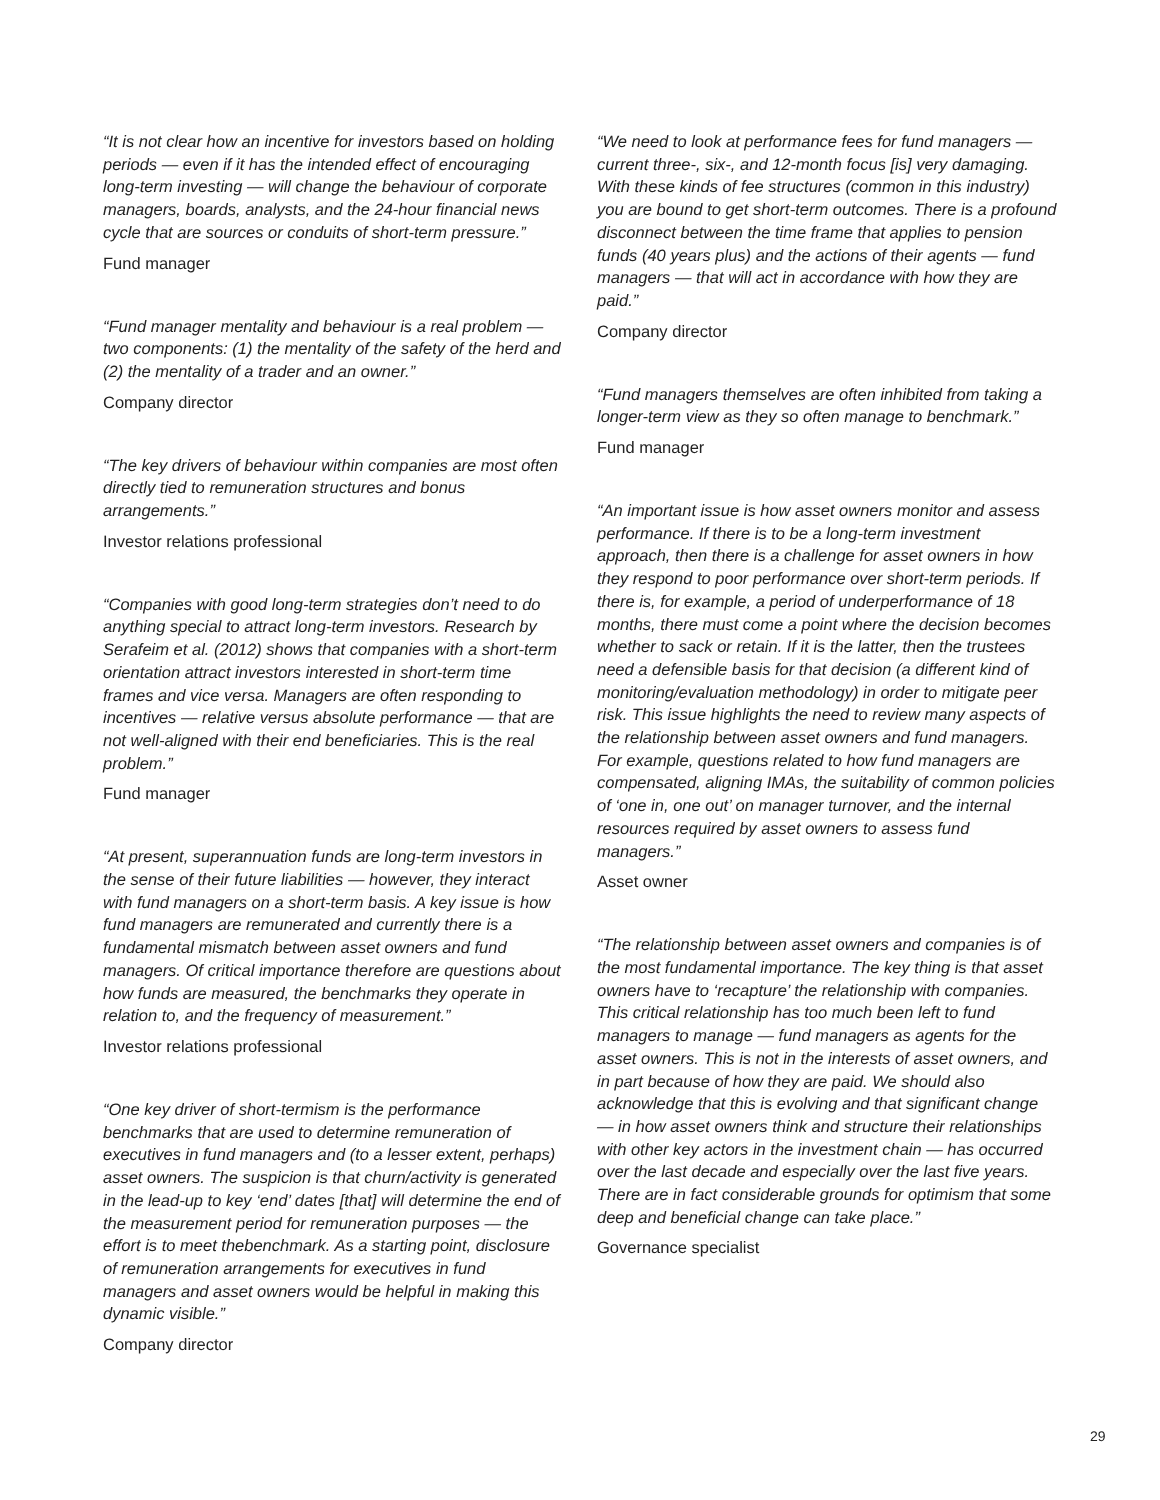“It is not clear how an incentive for investors based on holding periods — even if it has the intended effect of encouraging long-term investing — will change the behaviour of corporate managers, boards, analysts, and the 24-hour financial news cycle that are sources or conduits of short-term pressure.”
Fund manager
“Fund manager mentality and behaviour is a real problem — two components: (1) the mentality of the safety of the herd and (2) the mentality of a trader and an owner.”
Company director
“The key drivers of behaviour within companies are most often directly tied to remuneration structures and bonus arrangements.”
Investor relations professional
“Companies with good long-term strategies don’t need to do anything special to attract long-term investors. Research by Serafeim et al. (2012) shows that companies with a short-term orientation attract investors interested in short-term time frames and vice versa. Managers are often responding to incentives — relative versus absolute performance — that are not well-aligned with their end beneficiaries. This is the real problem.”
Fund manager
“At present, superannuation funds are long-term investors in the sense of their future liabilities — however, they interact with fund managers on a short-term basis. A key issue is how fund managers are remunerated and currently there is a fundamental mismatch between asset owners and fund managers. Of critical importance therefore are questions about how funds are measured, the benchmarks they operate in relation to, and the frequency of measurement.”
Investor relations professional
“One key driver of short-termism is the performance benchmarks that are used to determine remuneration of executives in fund managers and (to a lesser extent, perhaps) asset owners. The suspicion is that churn/activity is generated in the lead-up to key ‘end’ dates [that] will determine the end of the measurement period for remuneration purposes — the effort is to meet thebenchmark. As a starting point, disclosure of remuneration arrangements for executives in fund managers and asset owners would be helpful in making this dynamic visible.”
Company director
“We need to look at performance fees for fund managers — current three-, six-, and 12-month focus [is] very damaging. With these kinds of fee structures (common in this industry) you are bound to get short-term outcomes. There is a profound disconnect between the time frame that applies to pension funds (40 years plus) and the actions of their agents — fund managers — that will act in accordance with how they are paid.”
Company director
“Fund managers themselves are often inhibited from taking a longer-term view as they so often manage to benchmark.”
Fund manager
“An important issue is how asset owners monitor and assess performance. If there is to be a long-term investment approach, then there is a challenge for asset owners in how they respond to poor performance over short-term periods. If there is, for example, a period of underperformance of 18 months, there must come a point where the decision becomes whether to sack or retain. If it is the latter, then the trustees need a defensible basis for that decision (a different kind of monitoring/evaluation methodology) in order to mitigate peer risk. This issue highlights the need to review many aspects of the relationship between asset owners and fund managers. For example, questions related to how fund managers are compensated, aligning IMAs, the suitability of common policies of ‘one in, one out’ on manager turnover, and the internal resources required by asset owners to assess fund managers.”
Asset owner
“The relationship between asset owners and companies is of the most fundamental importance. The key thing is that asset owners have to ‘recapture’ the relationship with companies. This critical relationship has too much been left to fund managers to manage — fund managers as agents for the asset owners. This is not in the interests of asset owners, and in part because of how they are paid. We should also acknowledge that this is evolving and that significant change — in how asset owners think and structure their relationships with other key actors in the investment chain — has occurred over the last decade and especially over the last five years. There are in fact considerable grounds for optimism that some deep and beneficial change can take place.”
Governance specialist
29